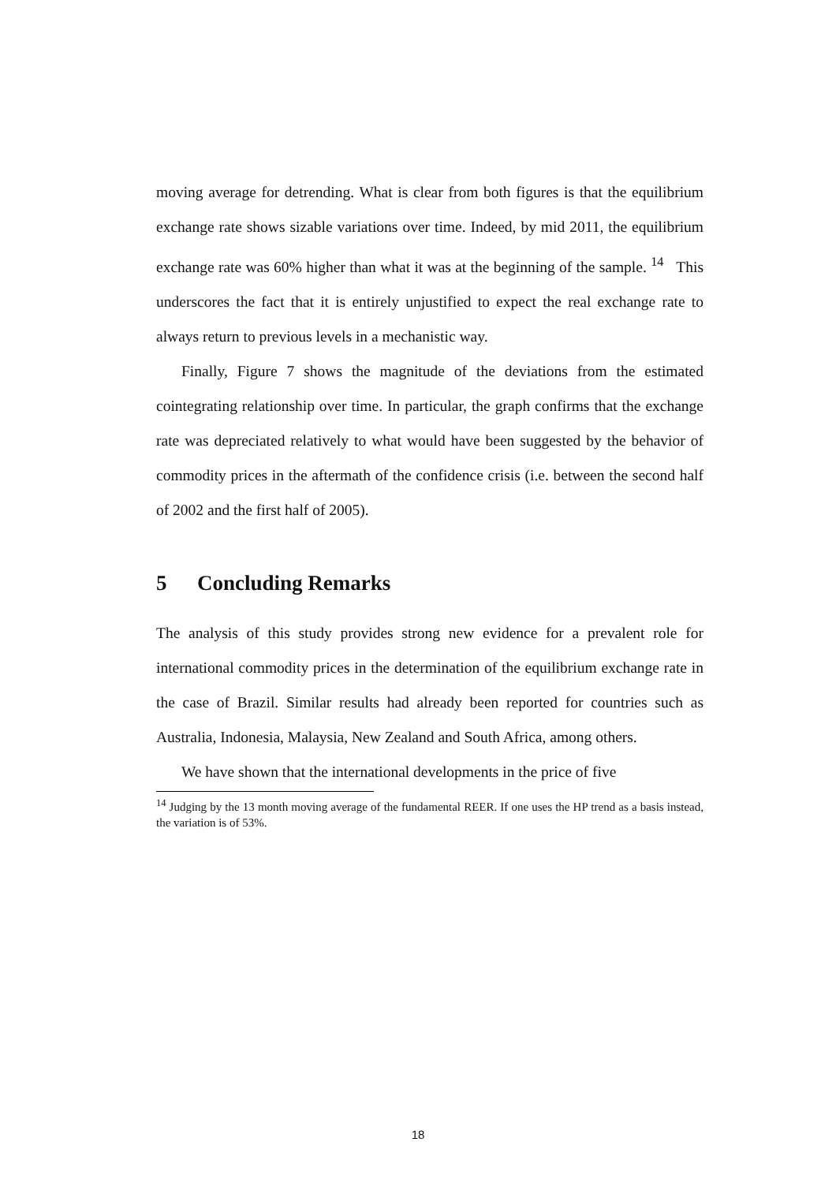moving average for detrending. What is clear from both figures is that the equilibrium exchange rate shows sizable variations over time. Indeed, by mid 2011, the equilibrium exchange rate was 60% higher than what it was at the beginning of the sample. <sup>14</sup> This underscores the fact that it is entirely unjustified to expect the real exchange rate to always return to previous levels in a mechanistic way.
Finally, Figure 7 shows the magnitude of the deviations from the estimated cointegrating relationship over time. In particular, the graph confirms that the exchange rate was depreciated relatively to what would have been suggested by the behavior of commodity prices in the aftermath of the confidence crisis (i.e. between the second half of 2002 and the first half of 2005).
5 Concluding Remarks
The analysis of this study provides strong new evidence for a prevalent role for international commodity prices in the determination of the equilibrium exchange rate in the case of Brazil. Similar results had already been reported for countries such as Australia, Indonesia, Malaysia, New Zealand and South Africa, among others.
We have shown that the international developments in the price of five
<sup>14</sup> Judging by the 13 month moving average of the fundamental REER. If one uses the HP trend as a basis instead, the variation is of 53%.
18